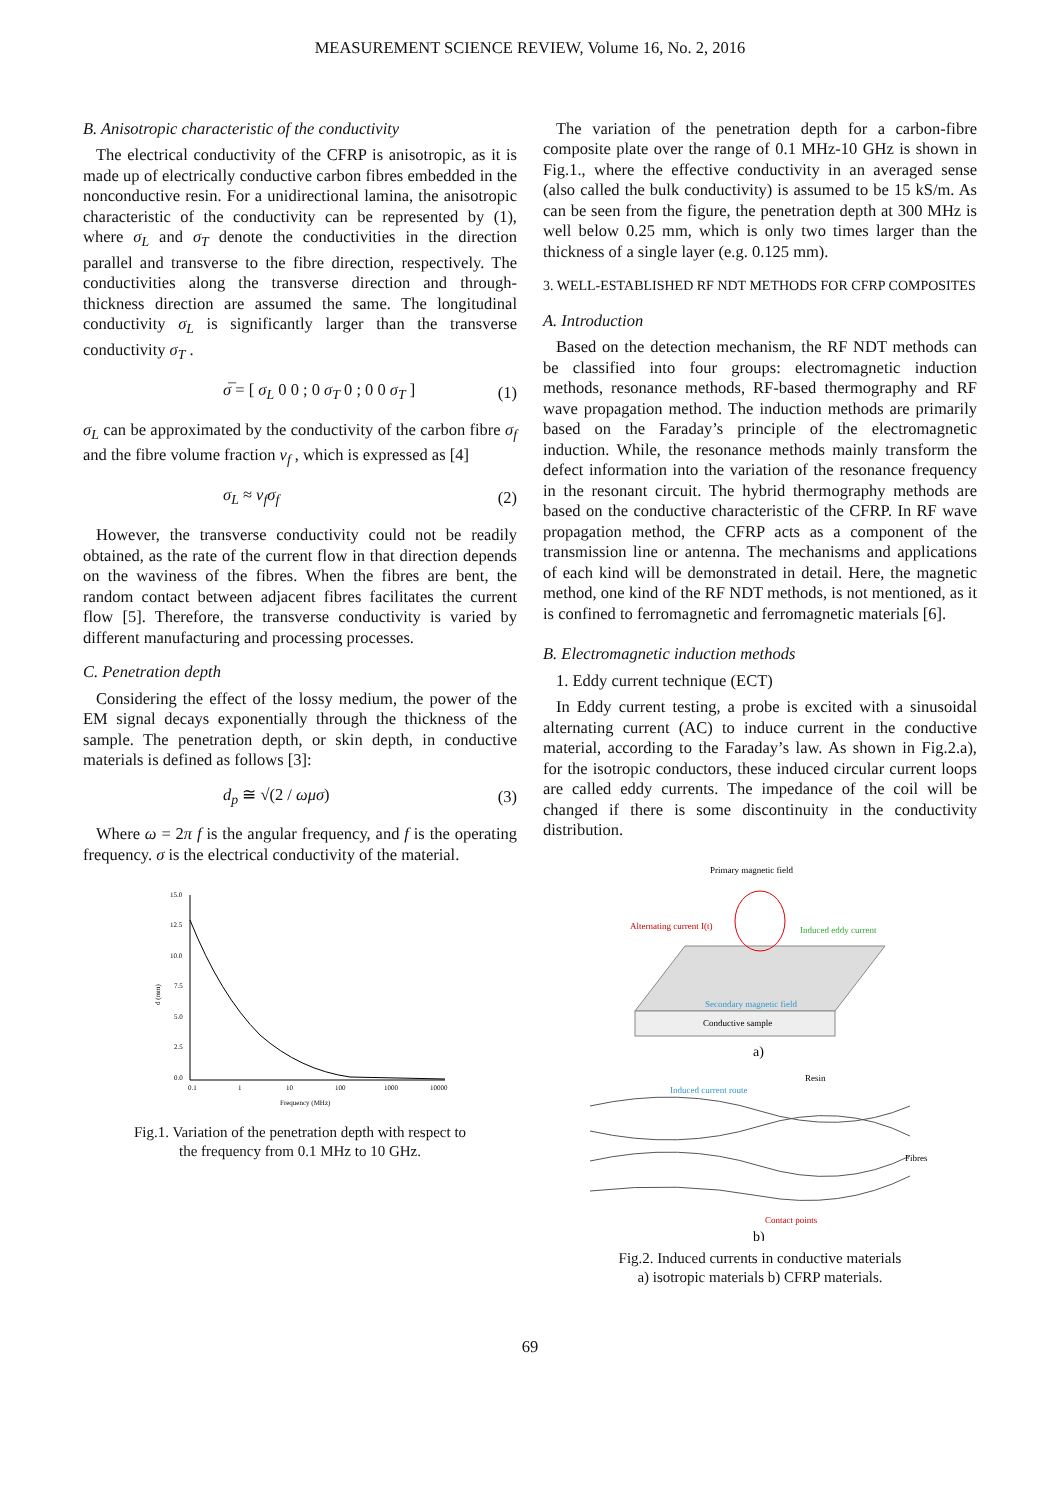MEASUREMENT SCIENCE REVIEW, Volume 16, No. 2, 2016
B. Anisotropic characteristic of the conductivity
The electrical conductivity of the CFRP is anisotropic, as it is made up of electrically conductive carbon fibres embedded in the nonconductive resin. For a unidirectional lamina, the anisotropic characteristic of the conductivity can be represented by (1), where σ<sub>L</sub> and σ<sub>T</sub> denote the conductivities in the direction parallel and transverse to the fibre direction, respectively. The conductivities along the transverse direction and through-thickness direction are assumed the same. The longitudinal conductivity σ<sub>L</sub> is significantly larger than the transverse conductivity σ<sub>T</sub> .
σ̅ = [ σ<sub>L</sub> 0 0 ; 0 σ<sub>T</sub> 0 ; 0 0 σ<sub>T</sub> ] (1)
σ<sub>L</sub> can be approximated by the conductivity of the carbon fibre σ<sub>f</sub> and the fibre volume fraction v<sub>f</sub> , which is expressed as [4]
σ<sub>L</sub> ≈ v<sub>f</sub>σ<sub>f</sub> (2)
However, the transverse conductivity could not be readily obtained, as the rate of the current flow in that direction depends on the waviness of the fibres. When the fibres are bent, the random contact between adjacent fibres facilitates the current flow [5]. Therefore, the transverse conductivity is varied by different manufacturing and processing processes.
C. Penetration depth
Considering the effect of the lossy medium, the power of the EM signal decays exponentially through the thickness of the sample. The penetration depth, or skin depth, in conductive materials is defined as follows [3]:
d<sub>p</sub> ≅ √(2 / ωμσ) (3)
Where ω = 2π f is the angular frequency, and f is the operating frequency. σ is the electrical conductivity of the material.
15.0
12.5
10.0
7.5
5.0
2.5
0.0
0.1
1
10
100
1000
10000
Frequency (MHz)
d (mm)
Fig.1. Variation of the penetration depth with respect to
the frequency from 0.1 MHz to 10 GHz.
The variation of the penetration depth for a carbon-fibre composite plate over the range of 0.1 MHz-10 GHz is shown in Fig.1., where the effective conductivity in an averaged sense (also called the bulk conductivity) is assumed to be 15 kS/m. As can be seen from the figure, the penetration depth at 300 MHz is well below 0.25 mm, which is only two times larger than the thickness of a single layer (e.g. 0.125 mm).
3. WELL-ESTABLISHED RF NDT METHODS FOR CFRP COMPOSITES
A. Introduction
Based on the detection mechanism, the RF NDT methods can be classified into four groups: electromagnetic induction methods, resonance methods, RF-based thermography and RF wave propagation method. The induction methods are primarily based on the Faraday’s principle of the electromagnetic induction. While, the resonance methods mainly transform the defect information into the variation of the resonance frequency in the resonant circuit. The hybrid thermography methods are based on the conductive characteristic of the CFRP. In RF wave propagation method, the CFRP acts as a component of the transmission line or antenna. The mechanisms and applications of each kind will be demonstrated in detail. Here, the magnetic method, one kind of the RF NDT methods, is not mentioned, as it is confined to ferromagnetic and ferromagnetic materials [6].
B. Electromagnetic induction methods
1. Eddy current technique (ECT)
In Eddy current testing, a probe is excited with a sinusoidal alternating current (AC) to induce current in the conductive material, according to the Faraday’s law. As shown in Fig.2.a), for the isotropic conductors, these induced circular current loops are called eddy currents. The impedance of the coil will be changed if there is some discontinuity in the conductivity distribution.
Primary magnetic field
Alternating current I(t)
Induced eddy current
Conductive sample
Secondary magnetic field
a)
Resin
Induced current route
Fibres
Contact points
b)
Fig.2. Induced currents in conductive materials
a) isotropic materials b) CFRP materials.
69